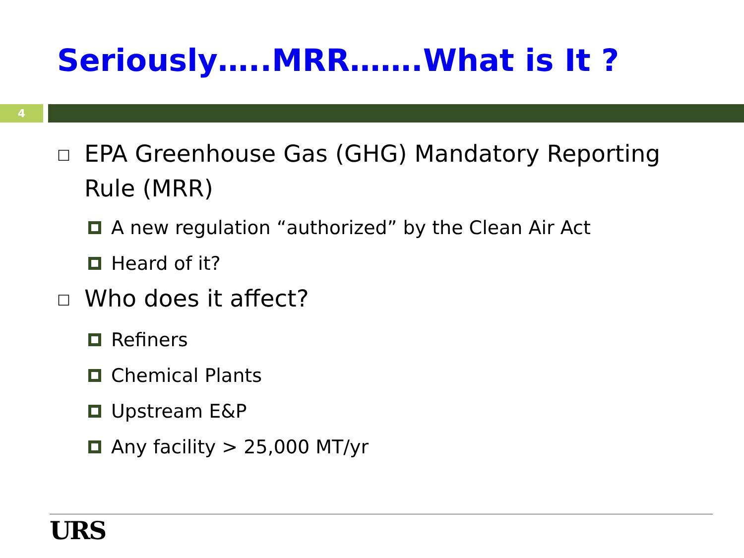Seriously…..MRR…….What is It ?
4
☐ EPA Greenhouse Gas (GHG) Mandatory Reporting Rule (MRR)
A new regulation “authorized” by the Clean Air Act
Heard of it?
☐ Who does it affect?
Refiners
Chemical Plants
Upstream E&P
Any facility > 25,000 MT/yr
URS